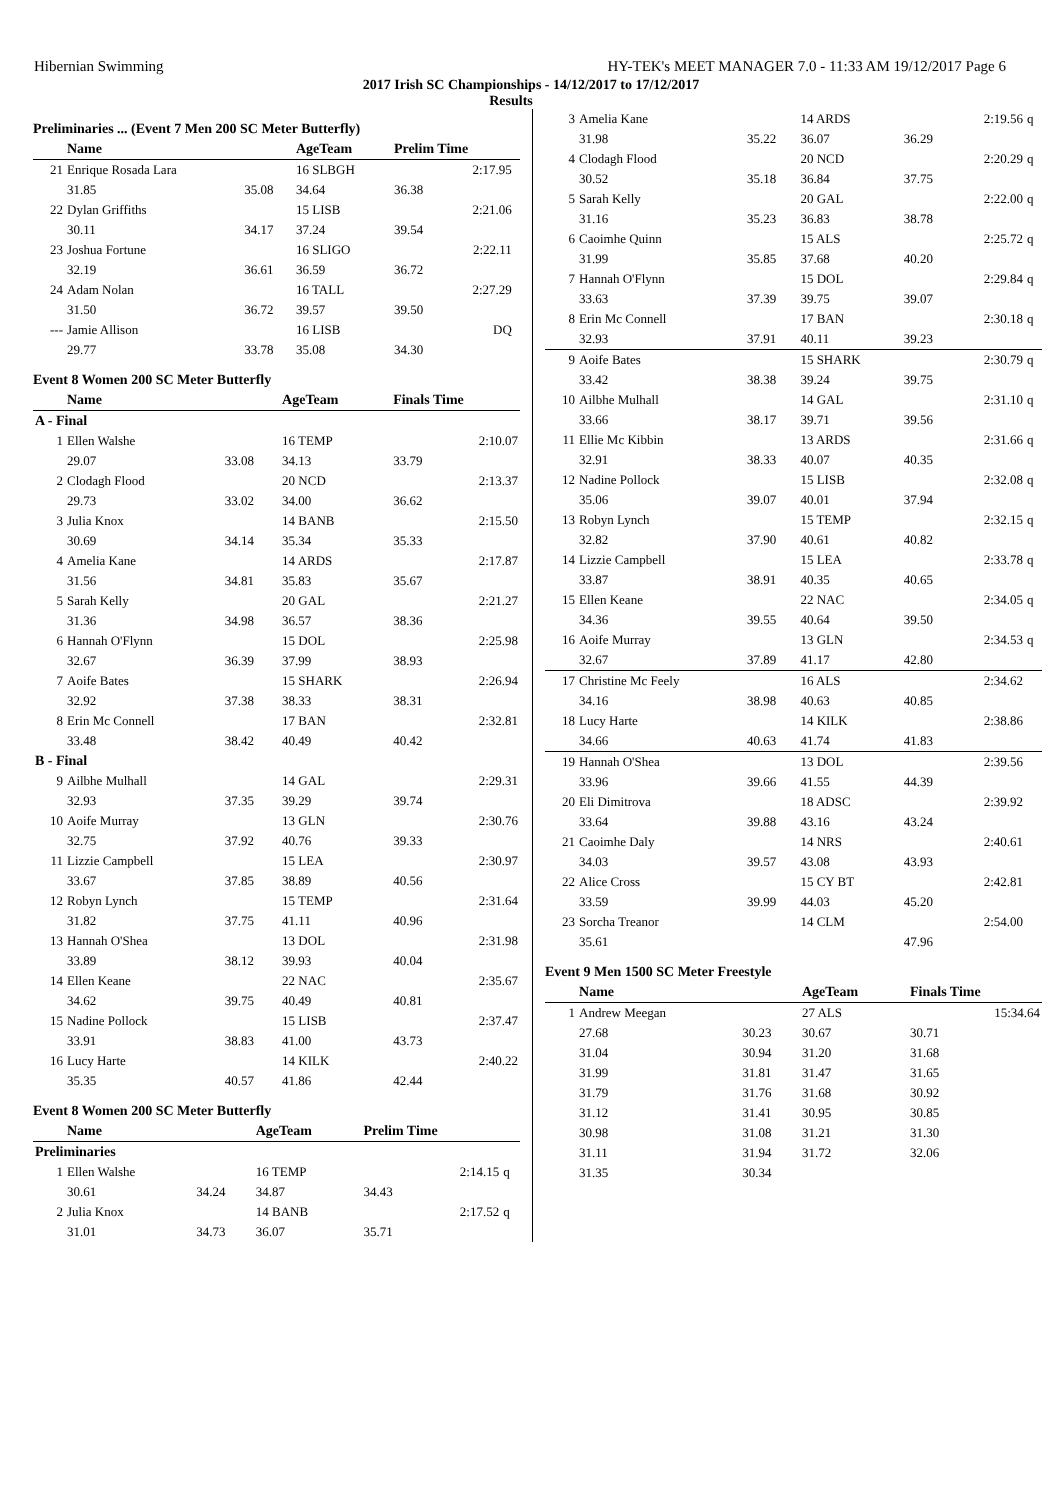Hibernian Swimming HY-TEK's MEET MANAGER 7.0 - 11:33 AM 19/12/2017 Page 6
2017 Irish SC Championships - 14/12/2017 to 17/12/2017
Results
Preliminaries ... (Event 7 Men 200 SC Meter Butterfly)
| | Name | | AgeTeam | Prelim Time | |
| --- | --- | --- | --- | --- | --- |
| 21 | Enrique Rosada Lara | | 16 SLBGH | 2:17.95 | |
| | 31.85 | 35.08 | 34.64 | 36.38 | |
| 22 | Dylan Griffiths | | 15 LISB | 2:21.06 | |
| | 30.11 | 34.17 | 37.24 | 39.54 | |
| 23 | Joshua Fortune | | 16 SLIGO | 2:22.11 | |
| | 32.19 | 36.61 | 36.59 | 36.72 | |
| 24 | Adam Nolan | | 16 TALL | 2:27.29 | |
| | 31.50 | 36.72 | 39.57 | 39.50 | |
| --- | Jamie Allison | | 16 LISB | DQ | |
| | 29.77 | 33.78 | 35.08 | 34.30 | |
Event 8 Women 200 SC Meter Butterfly
| | Name | | AgeTeam | Finals Time |
| --- | --- | --- | --- | --- |
| A - Final | | | | |
| 1 | Ellen Walshe | | 16 TEMP | 2:10.07 |
| | 29.07 | 33.08 | 34.13 | 33.79 |
| 2 | Clodagh Flood | | 20 NCD | 2:13.37 |
| | 29.73 | 33.02 | 34.00 | 36.62 |
| 3 | Julia Knox | | 14 BANB | 2:15.50 |
| | 30.69 | 34.14 | 35.34 | 35.33 |
| 4 | Amelia Kane | | 14 ARDS | 2:17.87 |
| | 31.56 | 34.81 | 35.83 | 35.67 |
| 5 | Sarah Kelly | | 20 GAL | 2:21.27 |
| | 31.36 | 34.98 | 36.57 | 38.36 |
| 6 | Hannah O'Flynn | | 15 DOL | 2:25.98 |
| | 32.67 | 36.39 | 37.99 | 38.93 |
| 7 | Aoife Bates | | 15 SHARK | 2:26.94 |
| | 32.92 | 37.38 | 38.33 | 38.31 |
| 8 | Erin Mc Connell | | 17 BAN | 2:32.81 |
| | 33.48 | 38.42 | 40.49 | 40.42 |
| B - Final | | | | |
| 9 | Ailbhe Mulhall | | 14 GAL | 2:29.31 |
| | 32.93 | 37.35 | 39.29 | 39.74 |
| 10 | Aoife Murray | | 13 GLN | 2:30.76 |
| | 32.75 | 37.92 | 40.76 | 39.33 |
| 11 | Lizzie Campbell | | 15 LEA | 2:30.97 |
| | 33.67 | 37.85 | 38.89 | 40.56 |
| 12 | Robyn Lynch | | 15 TEMP | 2:31.64 |
| | 31.82 | 37.75 | 41.11 | 40.96 |
| 13 | Hannah O'Shea | | 13 DOL | 2:31.98 |
| | 33.89 | 38.12 | 39.93 | 40.04 |
| 14 | Ellen Keane | | 22 NAC | 2:35.67 |
| | 34.62 | 39.75 | 40.49 | 40.81 |
| 15 | Nadine Pollock | | 15 LISB | 2:37.47 |
| | 33.91 | 38.83 | 41.00 | 43.73 |
| 16 | Lucy Harte | | 14 KILK | 2:40.22 |
| | 35.35 | 40.57 | 41.86 | 42.44 |
Event 8 Women 200 SC Meter Butterfly
| | Name | | AgeTeam | Prelim Time | |
| --- | --- | --- | --- | --- | --- |
| Preliminaries | | | | | |
| 1 | Ellen Walshe | | 16 TEMP | 2:14.15 | q |
| | 30.61 | 34.24 | 34.87 | 34.43 | |
| 2 | Julia Knox | | 14 BANB | 2:17.52 | q |
| | 31.01 | 34.73 | 36.07 | 35.71 | |
| 3 | Amelia Kane | | 14 ARDS | | 2:19.56 | q |
| | 31.98 | 35.22 | 36.07 | 36.29 | | |
| 4 | Clodagh Flood | | 20 NCD | | 2:20.29 | q |
| | 30.52 | 35.18 | 36.84 | 37.75 | | |
| 5 | Sarah Kelly | | 20 GAL | | 2:22.00 | q |
| | 31.16 | 35.23 | 36.83 | 38.78 | | |
| 6 | Caoimhe Quinn | | 15 ALS | | 2:25.72 | q |
| | 31.99 | 35.85 | 37.68 | 40.20 | | |
| 7 | Hannah O'Flynn | | 15 DOL | | 2:29.84 | q |
| | 33.63 | 37.39 | 39.75 | 39.07 | | |
| 8 | Erin Mc Connell | | 17 BAN | | 2:30.18 | q |
| | 32.93 | 37.91 | 40.11 | 39.23 | | |
| 9 | Aoife Bates | | 15 SHARK | | 2:30.79 | q |
| | 33.42 | 38.38 | 39.24 | 39.75 | | |
| 10 | Ailbhe Mulhall | | 14 GAL | | 2:31.10 | q |
| | 33.66 | 38.17 | 39.71 | 39.56 | | |
| 11 | Ellie Mc Kibbin | | 13 ARDS | | 2:31.66 | q |
| | 32.91 | 38.33 | 40.07 | 40.35 | | |
| 12 | Nadine Pollock | | 15 LISB | | 2:32.08 | q |
| | 35.06 | 39.07 | 40.01 | 37.94 | | |
| 13 | Robyn Lynch | | 15 TEMP | | 2:32.15 | q |
| | 32.82 | 37.90 | 40.61 | 40.82 | | |
| 14 | Lizzie Campbell | | 15 LEA | | 2:33.78 | q |
| | 33.87 | 38.91 | 40.35 | 40.65 | | |
| 15 | Ellen Keane | | 22 NAC | | 2:34.05 | q |
| | 34.36 | 39.55 | 40.64 | 39.50 | | |
| 16 | Aoife Murray | | 13 GLN | | 2:34.53 | q |
| | 32.67 | 37.89 | 41.17 | 42.80 | | |
| 17 | Christine Mc Feely | | 16 ALS | | 2:34.62 | |
| | 34.16 | 38.98 | 40.63 | 40.85 | | |
| 18 | Lucy Harte | | 14 KILK | | 2:38.86 | |
| | 34.66 | 40.63 | 41.74 | 41.83 | | |
| 19 | Hannah O'Shea | | 13 DOL | | 2:39.56 | |
| | 33.96 | 39.66 | 41.55 | 44.39 | | |
| 20 | Eli Dimitrova | | 18 ADSC | | 2:39.92 | |
| | 33.64 | 39.88 | 43.16 | 43.24 | | |
| 21 | Caoimhe Daly | | 14 NRS | | 2:40.61 | |
| | 34.03 | 39.57 | 43.08 | 43.93 | | |
| 22 | Alice Cross | | 15 CY BT | | 2:42.81 | |
| | 33.59 | 39.99 | 44.03 | 45.20 | | |
| 23 | Sorcha Treanor | | 14 CLM | | 2:54.00 | |
| | 35.61 | | | 47.96 | | |
Event 9 Men 1500 SC Meter Freestyle
| | Name | | AgeTeam | Finals Time |
| --- | --- | --- | --- | --- |
| 1 | Andrew Meegan | | 27 ALS | 15:34.64 |
| | 27.68 | 30.23 | 30.67 | 30.71 |
| | 31.04 | 30.94 | 31.20 | 31.68 |
| | 31.99 | 31.81 | 31.47 | 31.65 |
| | 31.79 | 31.76 | 31.68 | 30.92 |
| | 31.12 | 31.41 | 30.95 | 30.85 |
| | 30.98 | 31.08 | 31.21 | 31.30 |
| | 31.11 | 31.94 | 31.72 | 32.06 |
| | 31.35 | 30.34 | | |